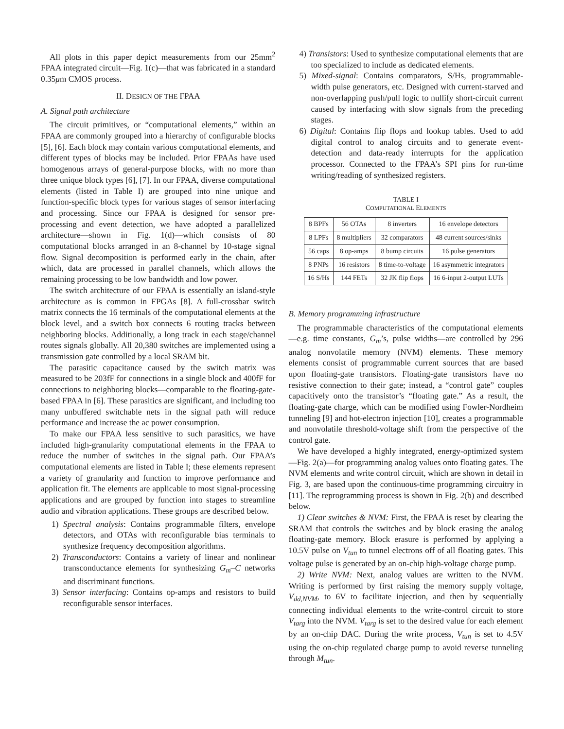All plots in this paper depict measurements from our 25mm<sup>2</sup> FPAA integrated circuit—Fig. 1(c)—that was fabricated in a standard 0.35μm CMOS process.
II. DESIGN OF THE FPAA
A. Signal path architecture
The circuit primitives, or “computational elements,” within an FPAA are commonly grouped into a hierarchy of configurable blocks [5], [6]. Each block may contain various computational elements, and different types of blocks may be included. Prior FPAAs have used homogenous arrays of general-purpose blocks, with no more than three unique block types [6], [7]. In our FPAA, diverse computational elements (listed in Table I) are grouped into nine unique and function-specific block types for various stages of sensor interfacing and processing. Since our FPAA is designed for sensor pre-processing and event detection, we have adopted a parallelized architecture—shown in Fig. 1(d)—which consists of 80 computational blocks arranged in an 8-channel by 10-stage signal flow. Signal decomposition is performed early in the chain, after which, data are processed in parallel channels, which allows the remaining processing to be low bandwidth and low power.
The switch architecture of our FPAA is essentially an island-style architecture as is common in FPGAs [8]. A full-crossbar switch matrix connects the 16 terminals of the computational elements at the block level, and a switch box connects 6 routing tracks between neighboring blocks. Additionally, a long track in each stage/channel routes signals globally. All 20,380 switches are implemented using a transmission gate controlled by a local SRAM bit.
The parasitic capacitance caused by the switch matrix was measured to be 203fF for connections in a single block and 400fF for connections to neighboring blocks—comparable to the floating-gate-based FPAA in [6]. These parasitics are significant, and including too many unbuffered switchable nets in the signal path will reduce performance and increase the ac power consumption.
To make our FPAA less sensitive to such parasitics, we have included high-granularity computational elements in the FPAA to reduce the number of switches in the signal path. Our FPAA’s computational elements are listed in Table I; these elements represent a variety of granularity and function to improve performance and application fit. The elements are applicable to most signal-processing applications and are grouped by function into stages to streamline audio and vibration applications. These groups are described below.
1) Spectral analysis: Contains programmable filters, envelope detectors, and OTAs with reconfigurable bias terminals to synthesize frequency decomposition algorithms.
2) Transconductors: Contains a variety of linear and nonlinear transconductance elements for synthesizing G<sub>m</sub>–C networks and discriminant functions.
3) Sensor interfacing: Contains op-amps and resistors to build reconfigurable sensor interfaces.
4) Transistors: Used to synthesize computational elements that are too specialized to include as dedicated elements.
5) Mixed-signal: Contains comparators, S/Hs, programmable-width pulse generators, etc. Designed with current-starved and non-overlapping push/pull logic to nullify short-circuit current caused by interfacing with slow signals from the preceding stages.
6) Digital: Contains flip flops and lookup tables. Used to add digital control to analog circuits and to generate event-detection and data-ready interrupts for the application processor. Connected to the FPAA’s SPI pins for run-time writing/reading of synthesized registers.
TABLE I
COMPUTATIONAL ELEMENTS
| 8 BPFs | 56 OTAs | 8 inverters | 16 envelope detectors |
| 8 LPFs | 8 multipliers | 32 comparators | 48 current sources/sinks |
| 56 caps | 8 op-amps | 8 bump circuits | 16 pulse generators |
| 8 PNPs | 16 resistors | 8 time-to-voltage | 16 asymmetric integrators |
| 16 S/Hs | 144 FETs | 32 JK flip flops | 16 6-input 2-output LUTs |
B. Memory programming infrastructure
The programmable characteristics of the computational elements—e.g. time constants, G<sub>m</sub>’s, pulse widths—are controlled by 296 analog nonvolatile memory (NVM) elements. These memory elements consist of programmable current sources that are based upon floating-gate transistors. Floating-gate transistors have no resistive connection to their gate; instead, a “control gate” couples capacitively onto the transistor’s “floating gate.” As a result, the floating-gate charge, which can be modified using Fowler-Nordheim tunneling [9] and hot-electron injection [10], creates a programmable and nonvolatile threshold-voltage shift from the perspective of the control gate.
We have developed a highly integrated, energy-optimized system—Fig. 2(a)—for programming analog values onto floating gates. The NVM elements and write control circuit, which are shown in detail in Fig. 3, are based upon the continuous-time programming circuitry in [11]. The reprogramming process is shown in Fig. 2(b) and described below.
1) Clear switches & NVM: First, the FPAA is reset by clearing the SRAM that controls the switches and by block erasing the analog floating-gate memory. Block erasure is performed by applying a 10.5V pulse on V<sub>tun</sub> to tunnel electrons off of all floating gates. This voltage pulse is generated by an on-chip high-voltage charge pump.
2) Write NVM: Next, analog values are written to the NVM. Writing is performed by first raising the memory supply voltage, V<sub>dd,NVM</sub>, to 6V to facilitate injection, and then by sequentially connecting individual elements to the write-control circuit to store V<sub>targ</sub> into the NVM. V<sub>targ</sub> is set to the desired value for each element by an on-chip DAC. During the write process, V<sub>tun</sub> is set to 4.5V using the on-chip regulated charge pump to avoid reverse tunneling through M<sub>tun</sub>.